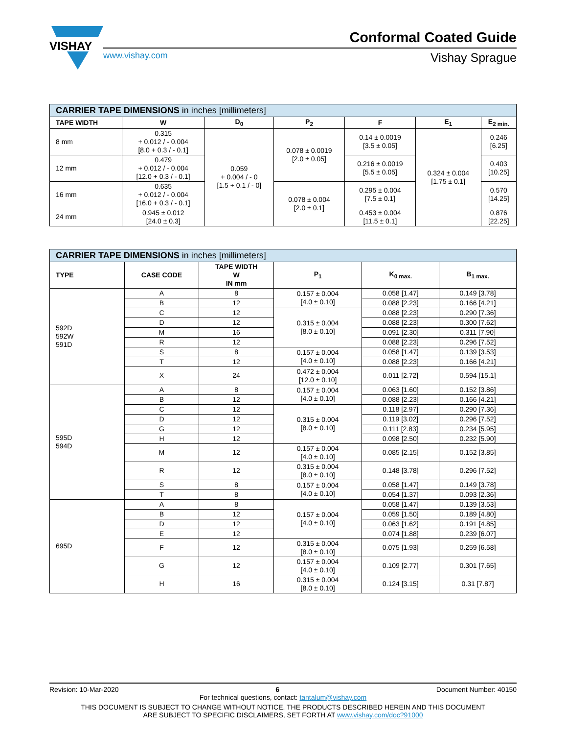VISHAY
Conformal Coated Guide
www.vishay.com Vishay Sprague
| CARRIER TAPE DIMENSIONS in inches [millimeters] | | | | | | |
| TAPE WIDTH | W | D<sub>0</sub> | P<sub>2</sub> | F | E<sub>1</sub> | E<sub>2 min.</sub> |
| 8 mm | 0.315 + 0.012 / - 0.004 [8.0 + 0.3 / - 0.1] | 0.059 + 0.004 / - 0 [1.5 + 0.1 / - 0] | 0.078 ± 0.0019 [2.0 ± 0.05] | 0.14 ± 0.0019 [3.5 ± 0.05] | 0.324 ± 0.004 [1.75 ± 0.1] | 0.246 [6.25] |
| 12 mm | 0.479 + 0.012 / - 0.004 [12.0 + 0.3 / - 0.1] | | | 0.216 ± 0.0019 [5.5 ± 0.05] | | 0.403 [10.25] |
| 16 mm | 0.635 + 0.012 / - 0.004 [16.0 + 0.3 / - 0.1] | | 0.078 ± 0.004 [2.0 ± 0.1] | 0.295 ± 0.004 [7.5 ± 0.1] | | 0.570 [14.25] |
| 24 mm | 0.945 ± 0.012 [24.0 ± 0.3] | | | 0.453 ± 0.004 [11.5 ± 0.1] | | 0.876 [22.25] |
| CARRIER TAPE DIMENSIONS in inches [millimeters] | | | | | |
| TYPE | CASE CODE | TAPE WIDTH W IN mm | P<sub>1</sub> | K<sub>0 max.</sub> | B<sub>1 max.</sub> |
| 592D 592W 591D | A | 8 | 0.157 ± 0.004 [4.0 ± 0.10] | 0.058 [1.47] | 0.149 [3.78] |
| | B | 12 | | 0.088 [2.23] | 0.166 [4.21] |
| | C | 12 | 0.315 ± 0.004 [8.0 ± 0.10] | 0.088 [2.23] | 0.290 [7.36] |
| | D | 12 | | 0.088 [2.23] | 0.300 [7.62] |
| | M | 16 | | 0.091 [2.30] | 0.311 [7.90] |
| | R | 12 | | 0.088 [2.23] | 0.296 [7.52] |
| | S | 8 | 0.157 ± 0.004 [4.0 ± 0.10] | 0.058 [1.47] | 0.139 [3.53] |
| | T | 12 | | 0.088 [2.23] | 0.166 [4.21] |
| | X | 24 | 0.472 ± 0.004 [12.0 ± 0.10] | 0.011 [2.72] | 0.594 [15.1] |
| 595D 594D | A | 8 | 0.157 ± 0.004 [4.0 ± 0.10] | 0.063 [1.60] | 0.152 [3.86] |
| | B | 12 | | 0.088 [2.23] | 0.166 [4.21] |
| | C | 12 | 0.315 ± 0.004 [8.0 ± 0.10] | 0.118 [2.97] | 0.290 [7.36] |
| | D | 12 | | 0.119 [3.02] | 0.296 [7.52] |
| | G | 12 | | 0.111 [2.83] | 0.234 [5.95] |
| | H | 12 | | 0.098 [2.50] | 0.232 [5.90] |
| | M | 12 | 0.157 ± 0.004 [4.0 ± 0.10] | 0.085 [2.15] | 0.152 [3.85] |
| | R | 12 | 0.315 ± 0.004 [8.0 ± 0.10] | 0.148 [3.78] | 0.296 [7.52] |
| | S | 8 | 0.157 ± 0.004 [4.0 ± 0.10] | 0.058 [1.47] | 0.149 [3.78] |
| | T | 8 | | 0.054 [1.37] | 0.093 [2.36] |
| 695D | A | 8 | 0.157 ± 0.004 [4.0 ± 0.10] | 0.058 [1.47] | 0.139 [3.53] |
| | B | 12 | | 0.059 [1.50] | 0.189 [4.80] |
| | D | 12 | | 0.063 [1.62] | 0.191 [4.85] |
| | E | 12 | | 0.074 [1.88] | 0.239 [6.07] |
| | F | 12 | 0.315 ± 0.004 [8.0 ± 0.10] | 0.075 [1.93] | 0.259 [6.58] |
| | G | 12 | 0.157 ± 0.004 [4.0 ± 0.10] | 0.109 [2.77] | 0.301 [7.65] |
| | H | 16 | 0.315 ± 0.004 [8.0 ± 0.10] | 0.124 [3.15] | 0.31 [7.87] |
Revision: 10-Mar-2020 6 Document Number: 40150
For technical questions, contact: tantalum@vishay.com
THIS DOCUMENT IS SUBJECT TO CHANGE WITHOUT NOTICE. THE PRODUCTS DESCRIBED HEREIN AND THIS DOCUMENT
ARE SUBJECT TO SPECIFIC DISCLAIMERS, SET FORTH AT www.vishay.com/doc?91000